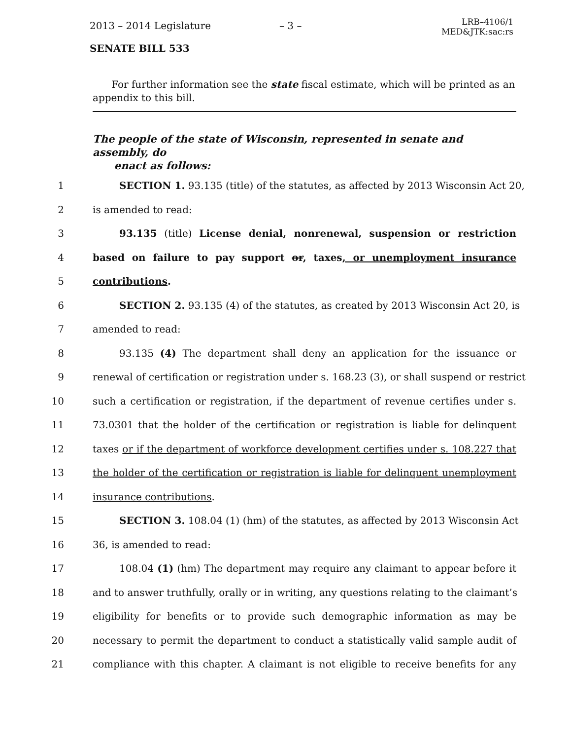2013 – 2014 Legislature – 3 – LRB–4106/1
MED&JTK:sac:rs
SENATE BILL 533
For further information see the state fiscal estimate, which will be printed as an appendix to this bill.
The people of the state of Wisconsin, represented in senate and assembly, do
enact as follows:
1 SECTION 1. 93.135 (title) of the statutes, as affected by 2013 Wisconsin Act 20,
2 is amended to read:
3 93.135 (title) License denial, nonrenewal, suspension or restriction
4 based on failure to pay support or, taxes, or unemployment insurance
5 contributions.
6 SECTION 2. 93.135 (4) of the statutes, as created by 2013 Wisconsin Act 20, is
7 amended to read:
8 93.135 (4) The department shall deny an application for the issuance or
9 renewal of certification or registration under s. 168.23 (3), or shall suspend or restrict
10 such a certification or registration, if the department of revenue certifies under s.
11 73.0301 that the holder of the certification or registration is liable for delinquent
12 taxes or if the department of workforce development certifies under s. 108.227 that
13 the holder of the certification or registration is liable for delinquent unemployment
14 insurance contributions.
15 SECTION 3. 108.04 (1) (hm) of the statutes, as affected by 2013 Wisconsin Act
16 36, is amended to read:
17 108.04 (1) (hm) The department may require any claimant to appear before it
18 and to answer truthfully, orally or in writing, any questions relating to the claimant’s
19 eligibility for benefits or to provide such demographic information as may be
20 necessary to permit the department to conduct a statistically valid sample audit of
21 compliance with this chapter. A claimant is not eligible to receive benefits for any